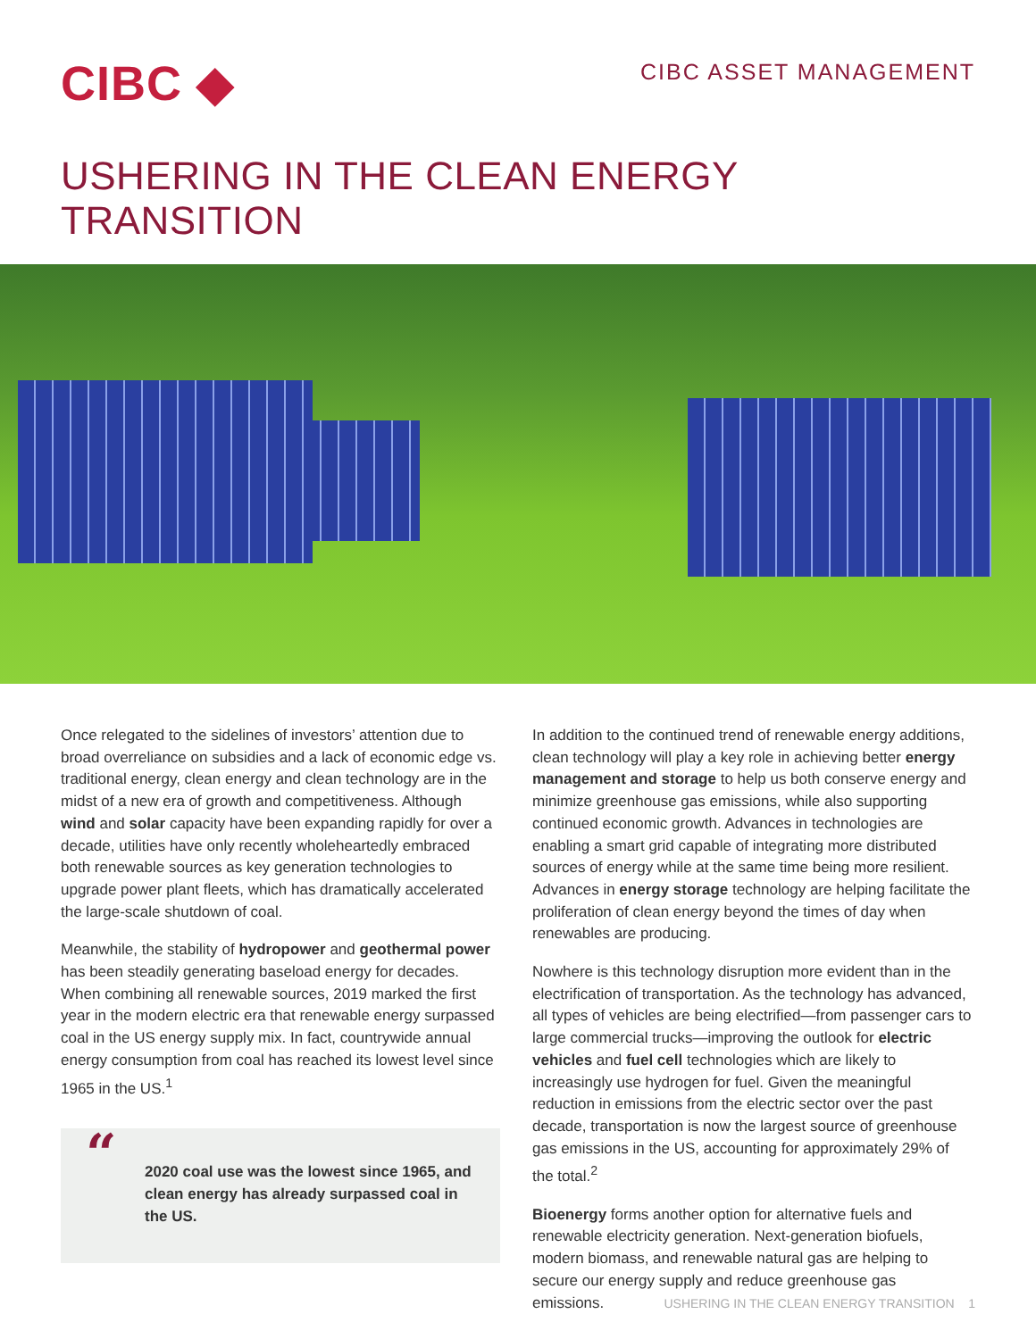CIBC ◆
CIBC ASSET MANAGEMENT
USHERING IN THE CLEAN ENERGY TRANSITION
Once relegated to the sidelines of investors’ attention due to broad overreliance on subsidies and a lack of economic edge vs. traditional energy, clean energy and clean technology are in the midst of a new era of growth and competitiveness. Although wind and solar capacity have been expanding rapidly for over a decade, utilities have only recently wholeheartedly embraced both renewable sources as key generation technologies to upgrade power plant fleets, which has dramatically accelerated the large-scale shutdown of coal.
Meanwhile, the stability of hydropower and geothermal power has been steadily generating baseload energy for decades. When combining all renewable sources, 2019 marked the first year in the modern electric era that renewable energy surpassed coal in the US energy supply mix. In fact, countrywide annual energy consumption from coal has reached its lowest level since 1965 in the US.<sup>1</sup>
“2020 coal use was the lowest since 1965, and clean energy has already surpassed coal in the US.
In addition to the continued trend of renewable energy additions, clean technology will play a key role in achieving better energy management and storage to help us both conserve energy and minimize greenhouse gas emissions, while also supporting continued economic growth. Advances in technologies are enabling a smart grid capable of integrating more distributed sources of energy while at the same time being more resilient. Advances in energy storage technology are helping facilitate the proliferation of clean energy beyond the times of day when renewables are producing.
Nowhere is this technology disruption more evident than in the electrification of transportation. As the technology has advanced, all types of vehicles are being electrified—from passenger cars to large commercial trucks—improving the outlook for electric vehicles and fuel cell technologies which are likely to increasingly use hydrogen for fuel. Given the meaningful reduction in emissions from the electric sector over the past decade, transportation is now the largest source of greenhouse gas emissions in the US, accounting for approximately 29% of the total.<sup>2</sup>
Bioenergy forms another option for alternative fuels and renewable electricity generation. Next-generation biofuels, modern biomass, and renewable natural gas are helping to secure our energy supply and reduce greenhouse gas emissions.
USHERING IN THE CLEAN ENERGY TRANSITION 1